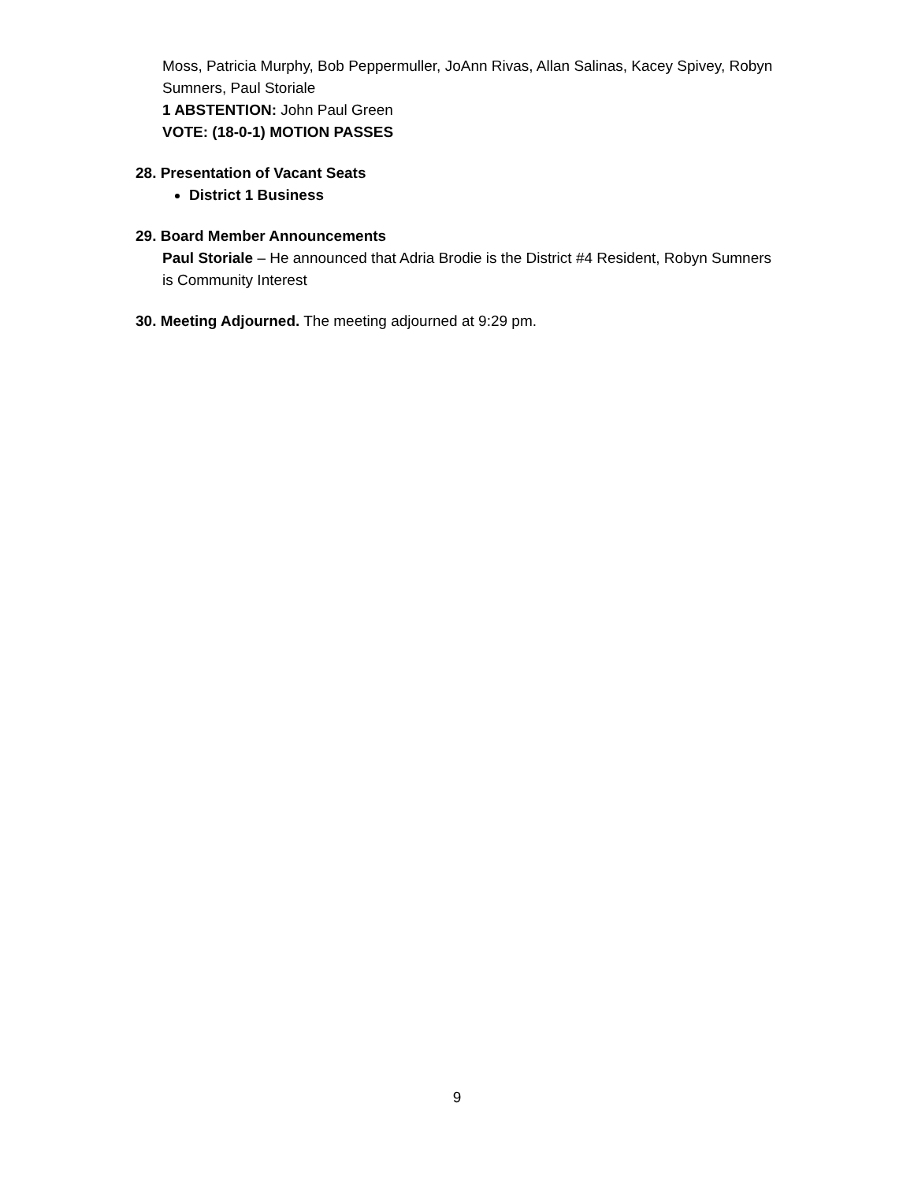Moss, Patricia Murphy, Bob Peppermuller, JoAnn Rivas, Allan Salinas, Kacey Spivey, Robyn Sumners, Paul Storiale
1 ABSTENTION: John Paul Green
VOTE: (18-0-1) MOTION PASSES
28. Presentation of Vacant Seats
District 1 Business
29. Board Member Announcements
Paul Storiale – He announced that Adria Brodie is the District #4 Resident, Robyn Sumners is Community Interest
30. Meeting Adjourned. The meeting adjourned at 9:29 pm.
9